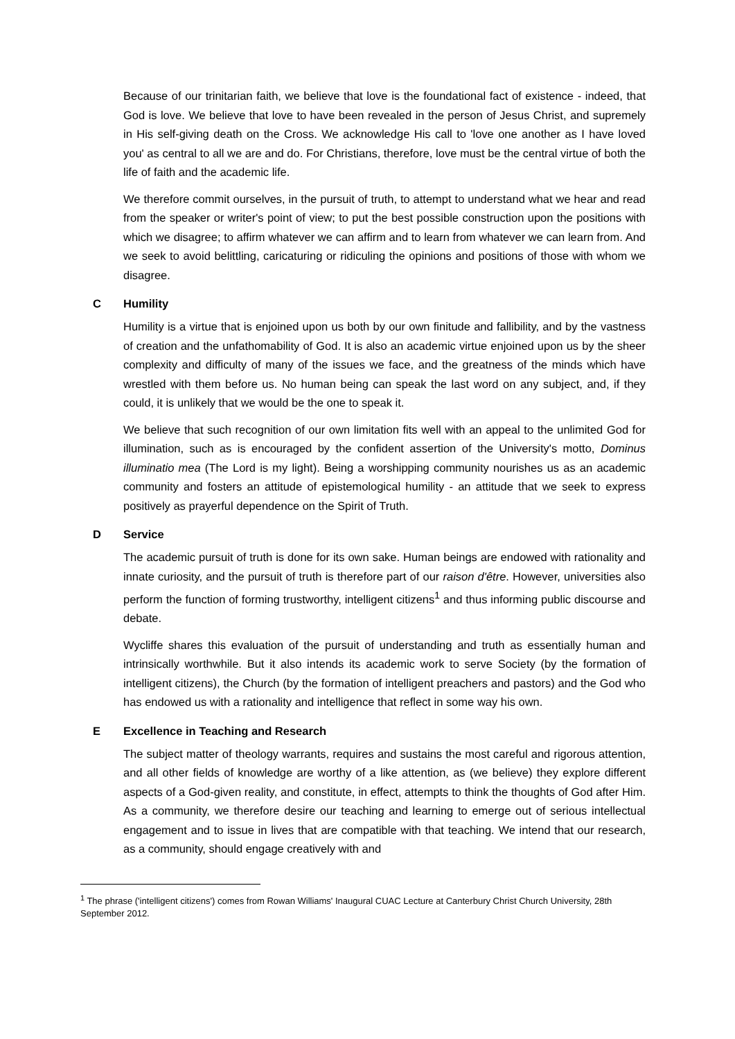Because of our trinitarian faith, we believe that love is the foundational fact of existence - indeed, that God is love. We believe that love to have been revealed in the person of Jesus Christ, and supremely in His self-giving death on the Cross. We acknowledge His call to 'love one another as I have loved you' as central to all we are and do. For Christians, therefore, love must be the central virtue of both the life of faith and the academic life.
We therefore commit ourselves, in the pursuit of truth, to attempt to understand what we hear and read from the speaker or writer's point of view; to put the best possible construction upon the positions with which we disagree; to affirm whatever we can affirm and to learn from whatever we can learn from. And we seek to avoid belittling, caricaturing or ridiculing the opinions and positions of those with whom we disagree.
C Humility
Humility is a virtue that is enjoined upon us both by our own finitude and fallibility, and by the vastness of creation and the unfathomability of God. It is also an academic virtue enjoined upon us by the sheer complexity and difficulty of many of the issues we face, and the greatness of the minds which have wrestled with them before us. No human being can speak the last word on any subject, and, if they could, it is unlikely that we would be the one to speak it.
We believe that such recognition of our own limitation fits well with an appeal to the unlimited God for illumination, such as is encouraged by the confident assertion of the University's motto, Dominus illuminatio mea (The Lord is my light). Being a worshipping community nourishes us as an academic community and fosters an attitude of epistemological humility - an attitude that we seek to express positively as prayerful dependence on the Spirit of Truth.
D Service
The academic pursuit of truth is done for its own sake. Human beings are endowed with rationality and innate curiosity, and the pursuit of truth is therefore part of our raison d'être. However, universities also perform the function of forming trustworthy, intelligent citizens<sup>1</sup> and thus informing public discourse and debate.
Wycliffe shares this evaluation of the pursuit of understanding and truth as essentially human and intrinsically worthwhile. But it also intends its academic work to serve Society (by the formation of intelligent citizens), the Church (by the formation of intelligent preachers and pastors) and the God who has endowed us with a rationality and intelligence that reflect in some way his own.
E Excellence in Teaching and Research
The subject matter of theology warrants, requires and sustains the most careful and rigorous attention, and all other fields of knowledge are worthy of a like attention, as (we believe) they explore different aspects of a God-given reality, and constitute, in effect, attempts to think the thoughts of God after Him. As a community, we therefore desire our teaching and learning to emerge out of serious intellectual engagement and to issue in lives that are compatible with that teaching. We intend that our research, as a community, should engage creatively with and
<sup>1</sup> The phrase ('intelligent citizens') comes from Rowan Williams' Inaugural CUAC Lecture at Canterbury Christ Church University, 28th September 2012.